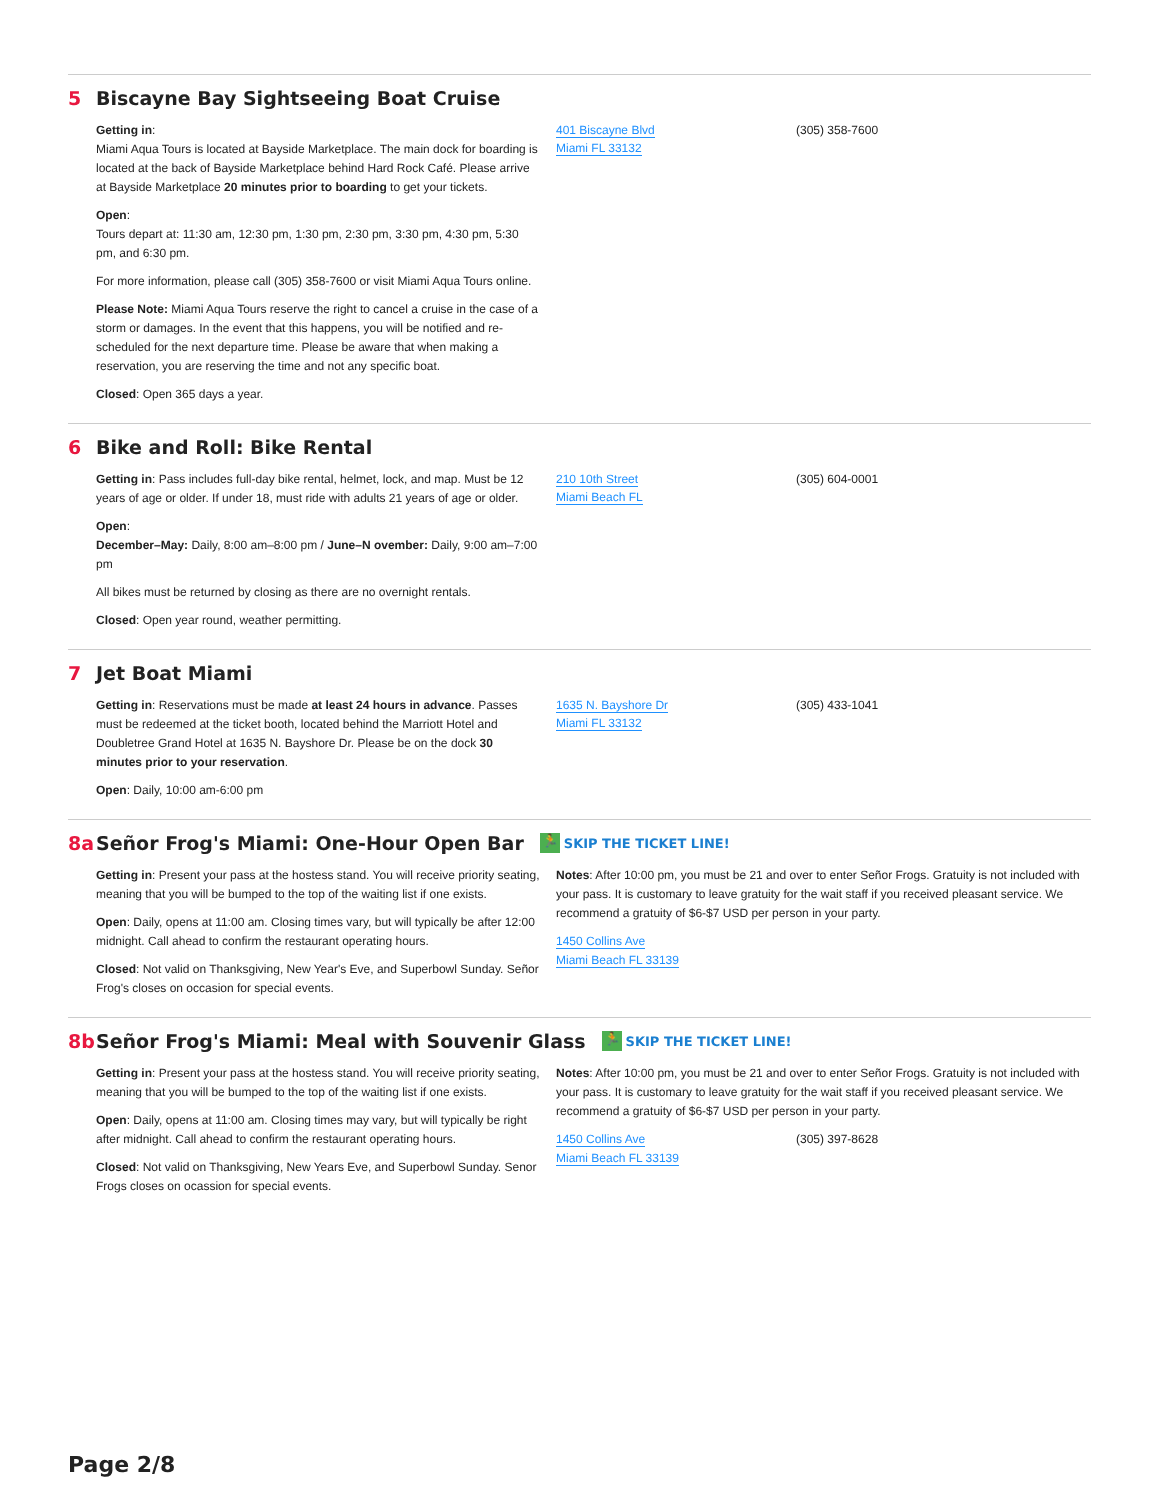5 Biscayne Bay Sightseeing Boat Cruise
Getting in:
Miami Aqua Tours is located at Bayside Marketplace. The main dock for boarding is located at the back of Bayside Marketplace behind Hard Rock Café. Please arrive at Bayside Marketplace 20 minutes prior to boarding to get your tickets.
Open:
Tours depart at: 11:30 am, 12:30 pm, 1:30 pm, 2:30 pm, 3:30 pm, 4:30 pm, 5:30 pm, and 6:30 pm.
For more information, please call (305) 358-7600 or visit Miami Aqua Tours online.
Please Note: Miami Aqua Tours reserve the right to cancel a cruise in the case of a storm or damages. In the event that this happens, you will be notified and re-scheduled for the next departure time. Please be aware that when making a reservation, you are reserving the time and not any specific boat.
Closed: Open 365 days a year.
401 Biscayne Blvd
Miami FL 33132
(305) 358-7600
6 Bike and Roll: Bike Rental
Getting in: Pass includes full-day bike rental, helmet, lock, and map. Must be 12 years of age or older. If under 18, must ride with adults 21 years of age or older.
Open:
December–May: Daily, 8:00 am–8:00 pm / June–N ovember: Daily, 9:00 am–7:00 pm
All bikes must be returned by closing as there are no overnight rentals.
Closed: Open year round, weather permitting.
210 10th Street
Miami Beach FL
(305) 604-0001
7 Jet Boat Miami
Getting in: Reservations must be made at least 24 hours in advance. Passes must be redeemed at the ticket booth, located behind the Marriott Hotel and Doubletree Grand Hotel at 1635 N. Bayshore Dr. Please be on the dock 30 minutes prior to your reservation.
Open: Daily, 10:00 am-6:00 pm
1635 N. Bayshore Dr
Miami FL 33132
(305) 433-1041
8a Señor Frog's Miami: One-Hour Open Bar 🏃 SKIP THE TICKET LINE!
Getting in: Present your pass at the hostess stand. You will receive priority seating, meaning that you will be bumped to the top of the waiting list if one exists.
Open: Daily, opens at 11:00 am. Closing times vary, but will typically be after 12:00 midnight. Call ahead to confirm the restaurant operating hours.
Closed: Not valid on Thanksgiving, New Year's Eve, and Superbowl Sunday. Señor Frog's closes on occasion for special events.
Notes: After 10:00 pm, you must be 21 and over to enter Señor Frogs. Gratuity is not included with your pass. It is customary to leave gratuity for the wait staff if you received pleasant service. We recommend a gratuity of $6-$7 USD per person in your party.
1450 Collins Ave
Miami Beach FL 33139
8b Señor Frog's Miami: Meal with Souvenir Glass 🏃 SKIP THE TICKET LINE!
Getting in: Present your pass at the hostess stand. You will receive priority seating, meaning that you will be bumped to the top of the waiting list if one exists.
Open: Daily, opens at 11:00 am. Closing times may vary, but will typically be right after midnight. Call ahead to confirm the restaurant operating hours.
Closed: Not valid on Thanksgiving, New Years Eve, and Superbowl Sunday. Senor Frogs closes on ocassion for special events.
Notes: After 10:00 pm, you must be 21 and over to enter Señor Frogs. Gratuity is not included with your pass. It is customary to leave gratuity for the wait staff if you received pleasant service. We recommend a gratuity of $6-$7 USD per person in your party.
1450 Collins Ave
Miami Beach FL 33139
(305) 397-8628
Page 2/8